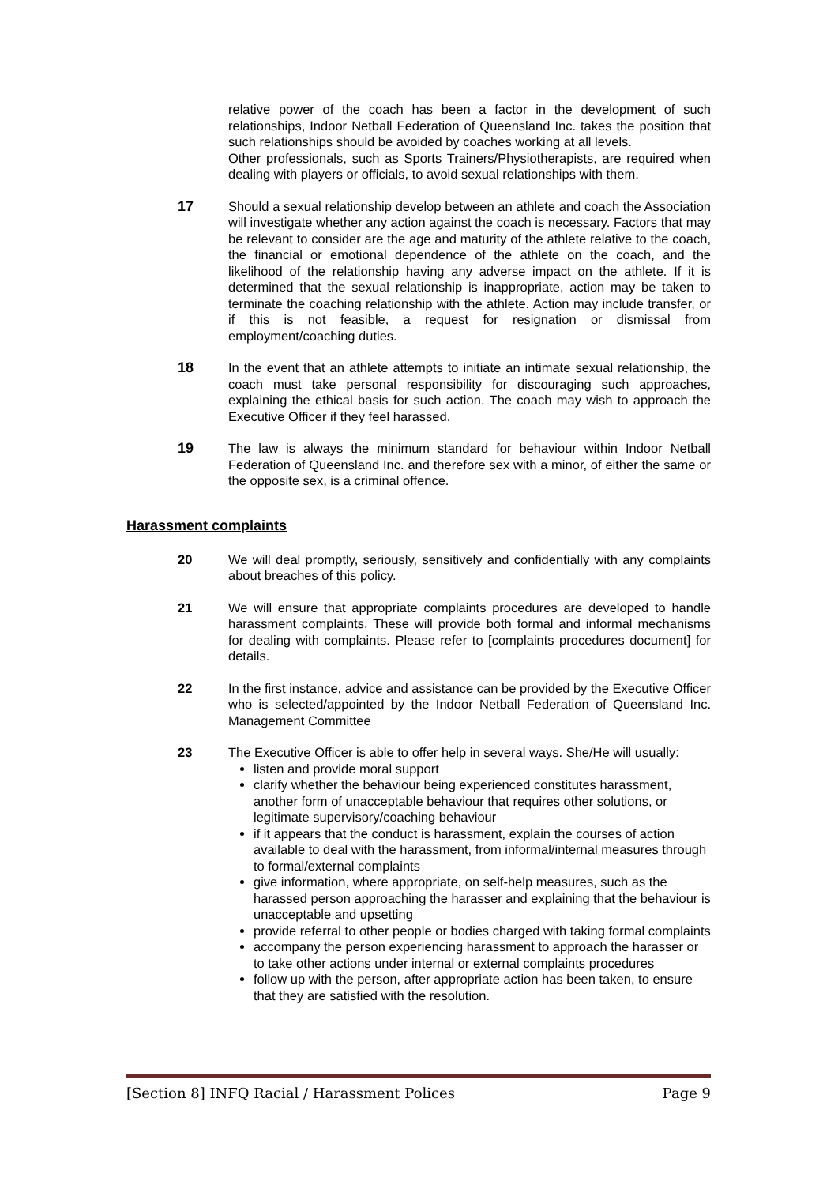relative power of the coach has been a factor in the development of such relationships, Indoor Netball Federation of Queensland Inc. takes the position that such relationships should be avoided by coaches working at all levels.
Other professionals, such as Sports Trainers/Physiotherapists, are required when dealing with players or officials, to avoid sexual relationships with them.
17 Should a sexual relationship develop between an athlete and coach the Association will investigate whether any action against the coach is necessary. Factors that may be relevant to consider are the age and maturity of the athlete relative to the coach, the financial or emotional dependence of the athlete on the coach, and the likelihood of the relationship having any adverse impact on the athlete. If it is determined that the sexual relationship is inappropriate, action may be taken to terminate the coaching relationship with the athlete. Action may include transfer, or if this is not feasible, a request for resignation or dismissal from employment/coaching duties.
18 In the event that an athlete attempts to initiate an intimate sexual relationship, the coach must take personal responsibility for discouraging such approaches, explaining the ethical basis for such action. The coach may wish to approach the Executive Officer if they feel harassed.
19 The law is always the minimum standard for behaviour within Indoor Netball Federation of Queensland Inc. and therefore sex with a minor, of either the same or the opposite sex, is a criminal offence.
Harassment complaints
20 We will deal promptly, seriously, sensitively and confidentially with any complaints about breaches of this policy.
21 We will ensure that appropriate complaints procedures are developed to handle harassment complaints. These will provide both formal and informal mechanisms for dealing with complaints. Please refer to [complaints procedures document] for details.
22 In the first instance, advice and assistance can be provided by the Executive Officer who is selected/appointed by the Indoor Netball Federation of Queensland Inc. Management Committee
23 The Executive Officer is able to offer help in several ways. She/He will usually:
listen and provide moral support
clarify whether the behaviour being experienced constitutes harassment, another form of unacceptable behaviour that requires other solutions, or legitimate supervisory/coaching behaviour
if it appears that the conduct is harassment, explain the courses of action available to deal with the harassment, from informal/internal measures through to formal/external complaints
give information, where appropriate, on self-help measures, such as the harassed person approaching the harasser and explaining that the behaviour is unacceptable and upsetting
provide referral to other people or bodies charged with taking formal complaints
accompany the person experiencing harassment to approach the harasser or to take other actions under internal or external complaints procedures
follow up with the person, after appropriate action has been taken, to ensure that they are satisfied with the resolution.
[Section 8] INFQ Racial / Harassment Polices Page 9